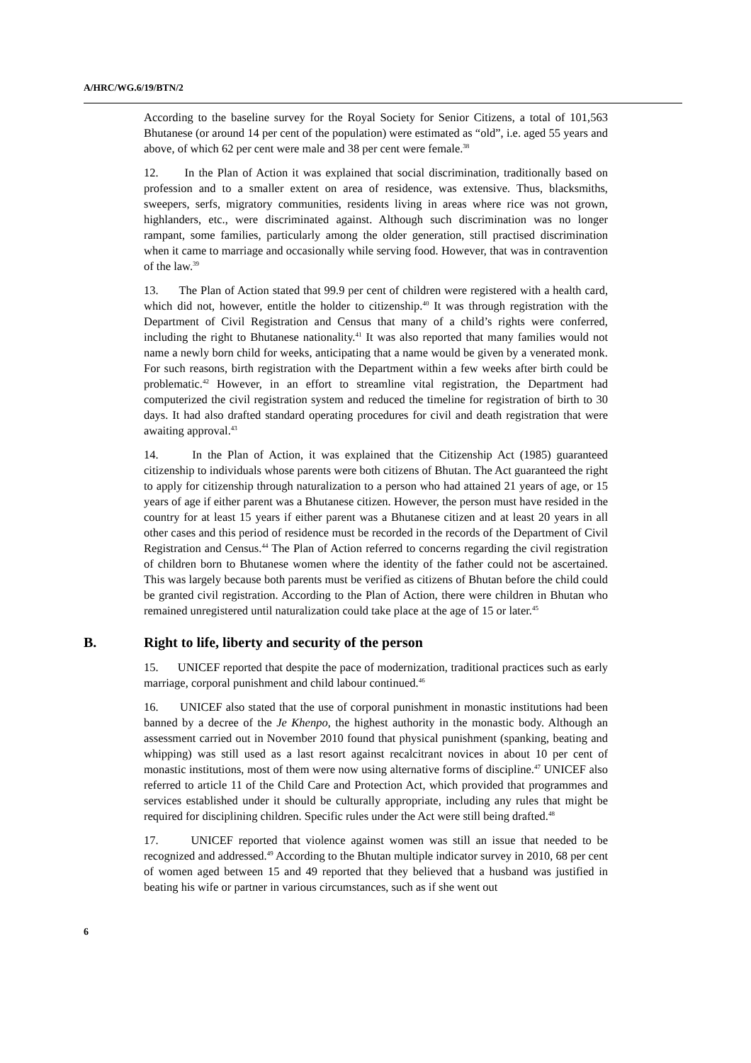A/HRC/WG.6/19/BTN/2
According to the baseline survey for the Royal Society for Senior Citizens, a total of 101,563 Bhutanese (or around 14 per cent of the population) were estimated as “old”, i.e. aged 55 years and above, of which 62 per cent were male and 38 per cent were female.<sup>38</sup>
12. In the Plan of Action it was explained that social discrimination, traditionally based on profession and to a smaller extent on area of residence, was extensive. Thus, blacksmiths, sweepers, serfs, migratory communities, residents living in areas where rice was not grown, highlanders, etc., were discriminated against. Although such discrimination was no longer rampant, some families, particularly among the older generation, still practised discrimination when it came to marriage and occasionally while serving food. However, that was in contravention of the law.<sup>39</sup>
13. The Plan of Action stated that 99.9 per cent of children were registered with a health card, which did not, however, entitle the holder to citizenship.<sup>40</sup> It was through registration with the Department of Civil Registration and Census that many of a child’s rights were conferred, including the right to Bhutanese nationality.<sup>41</sup> It was also reported that many families would not name a newly born child for weeks, anticipating that a name would be given by a venerated monk. For such reasons, birth registration with the Department within a few weeks after birth could be problematic.<sup>42</sup> However, in an effort to streamline vital registration, the Department had computerized the civil registration system and reduced the timeline for registration of birth to 30 days. It had also drafted standard operating procedures for civil and death registration that were awaiting approval.<sup>43</sup>
14. In the Plan of Action, it was explained that the Citizenship Act (1985) guaranteed citizenship to individuals whose parents were both citizens of Bhutan. The Act guaranteed the right to apply for citizenship through naturalization to a person who had attained 21 years of age, or 15 years of age if either parent was a Bhutanese citizen. However, the person must have resided in the country for at least 15 years if either parent was a Bhutanese citizen and at least 20 years in all other cases and this period of residence must be recorded in the records of the Department of Civil Registration and Census.<sup>44</sup> The Plan of Action referred to concerns regarding the civil registration of children born to Bhutanese women where the identity of the father could not be ascertained. This was largely because both parents must be verified as citizens of Bhutan before the child could be granted civil registration. According to the Plan of Action, there were children in Bhutan who remained unregistered until naturalization could take place at the age of 15 or later.<sup>45</sup>
B. Right to life, liberty and security of the person
15. UNICEF reported that despite the pace of modernization, traditional practices such as early marriage, corporal punishment and child labour continued.<sup>46</sup>
16. UNICEF also stated that the use of corporal punishment in monastic institutions had been banned by a decree of the Je Khenpo, the highest authority in the monastic body. Although an assessment carried out in November 2010 found that physical punishment (spanking, beating and whipping) was still used as a last resort against recalcitrant novices in about 10 per cent of monastic institutions, most of them were now using alternative forms of discipline.<sup>47</sup> UNICEF also referred to article 11 of the Child Care and Protection Act, which provided that programmes and services established under it should be culturally appropriate, including any rules that might be required for disciplining children. Specific rules under the Act were still being drafted.<sup>48</sup>
17. UNICEF reported that violence against women was still an issue that needed to be recognized and addressed.<sup>49</sup> According to the Bhutan multiple indicator survey in 2010, 68 per cent of women aged between 15 and 49 reported that they believed that a husband was justified in beating his wife or partner in various circumstances, such as if she went out
6